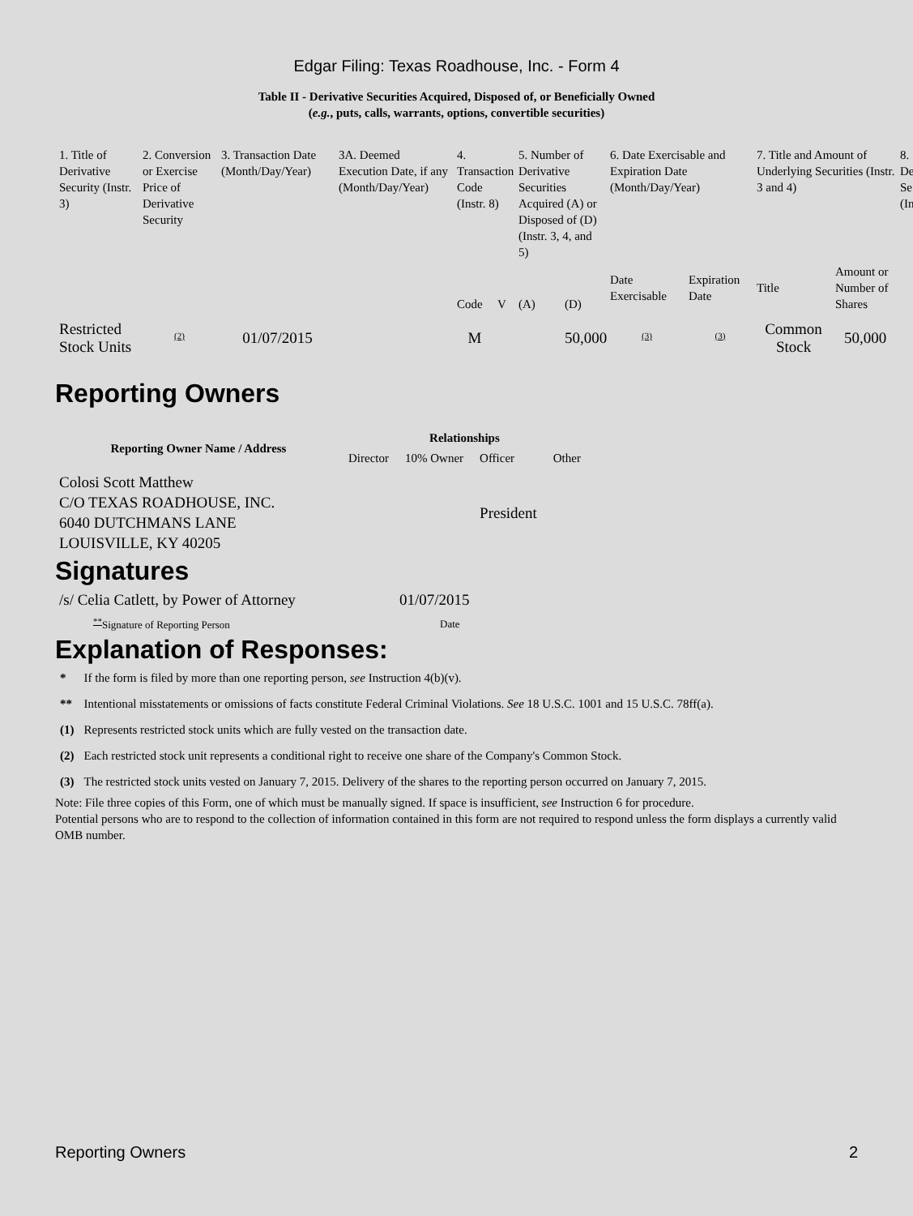Edgar Filing: Texas Roadhouse, Inc. - Form 4
Table II - Derivative Securities Acquired, Disposed of, or Beneficially Owned
(e.g., puts, calls, warrants, options, convertible securities)
| 1. Title of Derivative Security (Instr. 3) | 2. Conversion or Exercise Price of Derivative Security | 3. Transaction Date (Month/Day/Year) | 3A. Deemed Execution Date, if any (Month/Day/Year) | 4. Transaction Code (Instr. 8) | | 5. Number of Derivative Securities Acquired (A) or Disposed of (D) (Instr. 3, 4, and 5) | | 6. Date Exercisable and Expiration Date (Month/Day/Year) | | 7. Title and Amount of Underlying Securities (Instr. 3 and 4) | | 8. De Se (In |
| --- | --- | --- | --- | --- | --- | --- | --- | --- | --- | --- | --- | --- |
| | | | | Code | V | (A) | (D) | Date Exercisable | Expiration Date | Title | Amount or Number of Shares | |
| Restricted Stock Units | <sup>(2)</sup> | 01/07/2015 | | M | | | 50,000 | <sup>(3)</sup> | <sup>(3)</sup> | Common Stock | 50,000 | |
Reporting Owners
| Reporting Owner Name / Address | Relationships | | | |
| --- | --- | --- | --- | --- |
| | Director | 10% Owner | Officer | Other |
| Colosi Scott Matthew C/O TEXAS ROADHOUSE, INC. 6040 DUTCHMANS LANE LOUISVILLE, KY 40205 | | | President | |
Signatures
| /s/ Celia Catlett, by Power of Attorney | 01/07/2015 |
| <sup>**</sup> Signature of Reporting Person | Date |
Explanation of Responses:
| * | If the form is filed by more than one reporting person, see Instruction 4(b)(v). |
| ** | Intentional misstatements or omissions of facts constitute Federal Criminal Violations. See 18 U.S.C. 1001 and 15 U.S.C. 78ff(a). |
| (1) | Represents restricted stock units which are fully vested on the transaction date. |
| (2) | Each restricted stock unit represents a conditional right to receive one share of the Company's Common Stock. |
| (3) | The restricted stock units vested on January 7, 2015. Delivery of the shares to the reporting person occurred on January 7, 2015. |
Note: File three copies of this Form, one of which must be manually signed. If space is insufficient, see Instruction 6 for procedure.
Potential persons who are to respond to the collection of information contained in this form are not required to respond unless the form displays a currently valid OMB number.
Reporting Owners 2